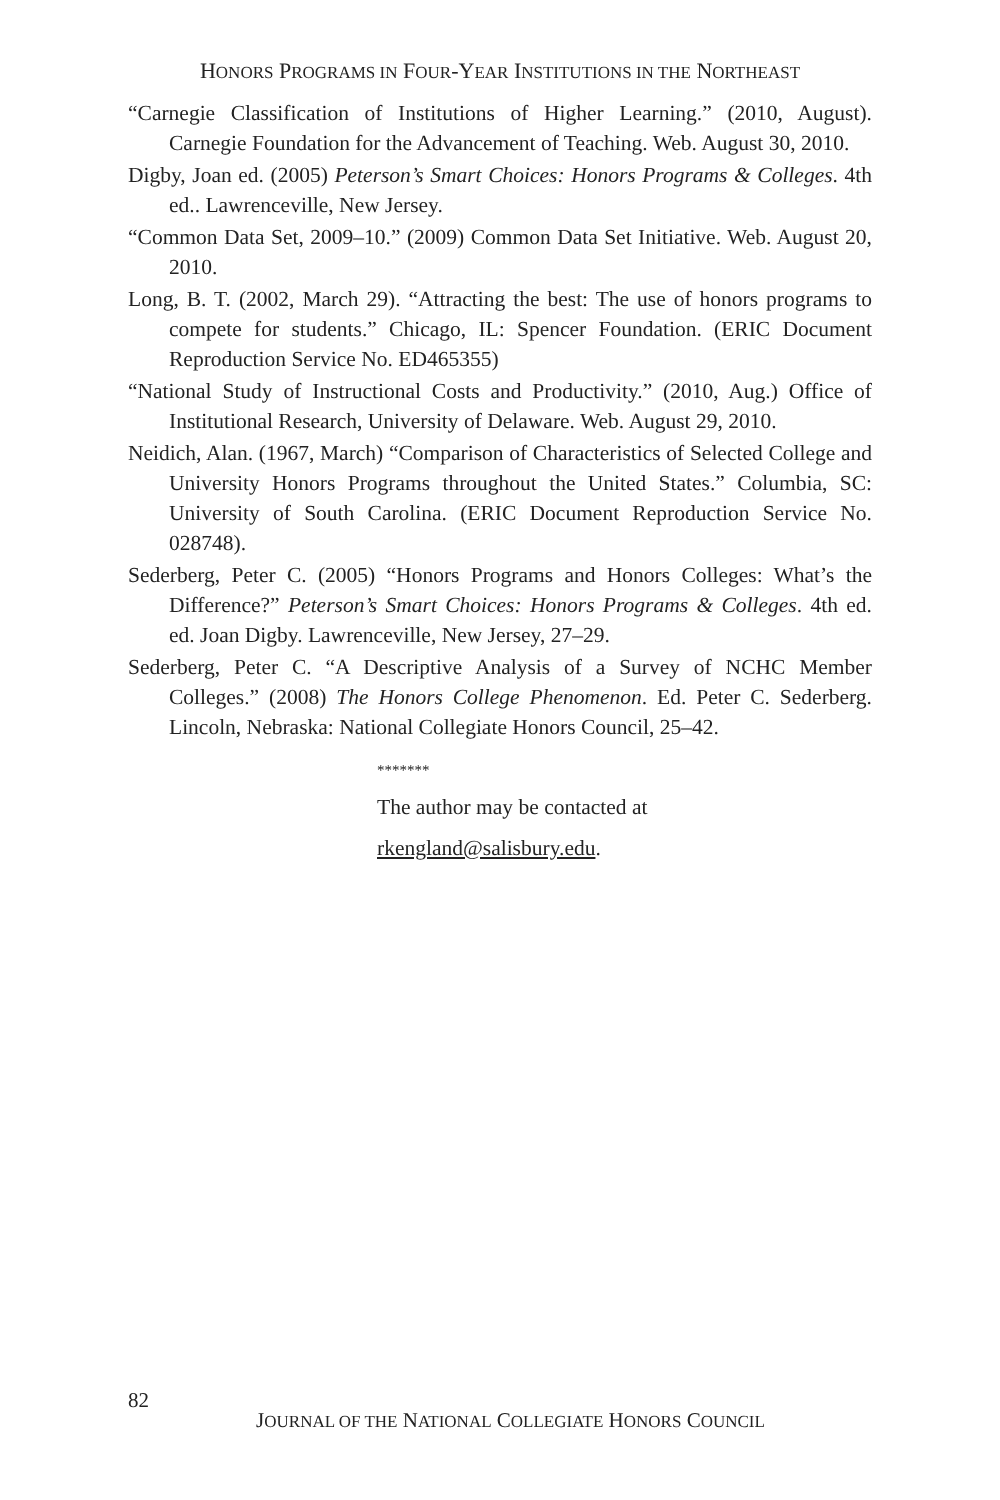HONORS PROGRAMS IN FOUR-YEAR INSTITUTIONS IN THE NORTHEAST
“Carnegie Classification of Institutions of Higher Learning.” (2010, August). Carnegie Foundation for the Advancement of Teaching. Web. August 30, 2010.
Digby, Joan ed. (2005) Peterson’s Smart Choices: Honors Programs & Colleges. 4th ed.. Lawrenceville, New Jersey.
“Common Data Set, 2009–10.” (2009) Common Data Set Initiative. Web. August 20, 2010.
Long, B. T. (2002, March 29). “Attracting the best: The use of honors programs to compete for students.” Chicago, IL: Spencer Foundation. (ERIC Document Reproduction Service No. ED465355)
“National Study of Instructional Costs and Productivity.” (2010, Aug.) Office of Institutional Research, University of Delaware. Web. August 29, 2010.
Neidich, Alan. (1967, March) “Comparison of Characteristics of Selected College and University Honors Programs throughout the United States.” Columbia, SC: University of South Carolina. (ERIC Document Reproduction Service No. 028748).
Sederberg, Peter C. (2005) “Honors Programs and Honors Colleges: What’s the Difference?” Peterson’s Smart Choices: Honors Programs & Colleges. 4th ed. ed. Joan Digby. Lawrenceville, New Jersey, 27–29.
Sederberg, Peter C. “A Descriptive Analysis of a Survey of NCHC Member Colleges.” (2008) The Honors College Phenomenon. Ed. Peter C. Sederberg. Lincoln, Nebraska: National Collegiate Honors Council, 25–42.
*******
The author may be contacted at
rkengland@salisbury.edu.
82
JOURNAL OF THE NATIONAL COLLEGIATE HONORS COUNCIL